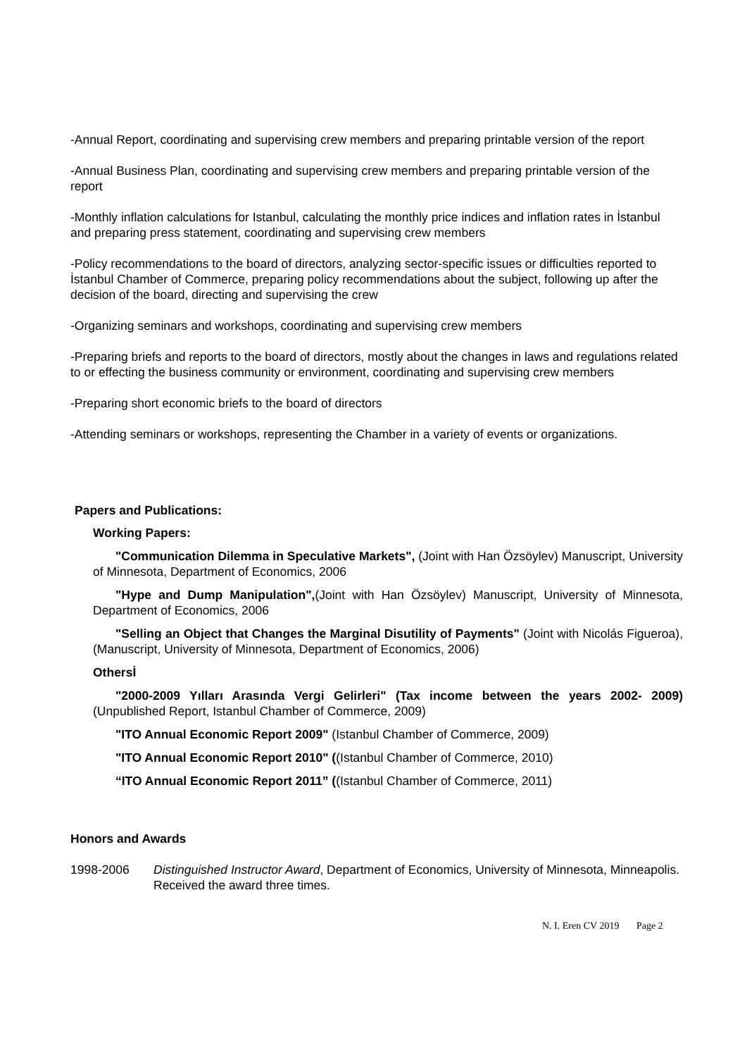-Annual Report, coordinating and supervising crew members and preparing printable version of the report
-Annual Business Plan, coordinating and supervising crew members and preparing printable version of the report
-Monthly inflation calculations for Istanbul, calculating the monthly price indices and inflation rates in İstanbul and preparing press statement, coordinating and supervising crew members
-Policy recommendations to the board of directors, analyzing sector-specific issues or difficulties reported to İstanbul Chamber of Commerce, preparing policy recommendations about the subject, following up after the decision of the board, directing and supervising the crew
-Organizing seminars and workshops, coordinating and supervising crew members
-Preparing briefs and reports to the board of directors, mostly about the changes in laws and regulations related to or effecting the business community or environment, coordinating and supervising crew members
-Preparing short economic briefs to the board of directors
-Attending seminars or workshops, representing the Chamber in a variety of events or organizations.
Papers and Publications:
Working Papers:
"Communication Dilemma in Speculative Markets", (Joint with Han Özsöylev) Manuscript, University of Minnesota, Department of Economics, 2006
"Hype and Dump Manipulation",(Joint with Han Özsöylev) Manuscript, University of Minnesota, Department of Economics, 2006
"Selling an Object that Changes the Marginal Disutility of Payments" (Joint with Nicolás Figueroa), (Manuscript, University of Minnesota, Department of Economics, 2006)
Othersİ
"2000-2009 Yılları Arasında Vergi Gelirleri" (Tax income between the years 2002- 2009) (Unpublished Report, Istanbul Chamber of Commerce, 2009)
"ITO Annual Economic Report 2009" (Istanbul Chamber of Commerce, 2009)
"ITO Annual Economic Report 2010" ((Istanbul Chamber of Commerce, 2010)
“ITO Annual Economic Report 2011” ((Istanbul Chamber of Commerce, 2011)
Honors and Awards
1998-2006 Distinguished Instructor Award, Department of Economics, University of Minnesota, Minneapolis. Received the award three times.
N. I. Eren CV 2019 Page 2